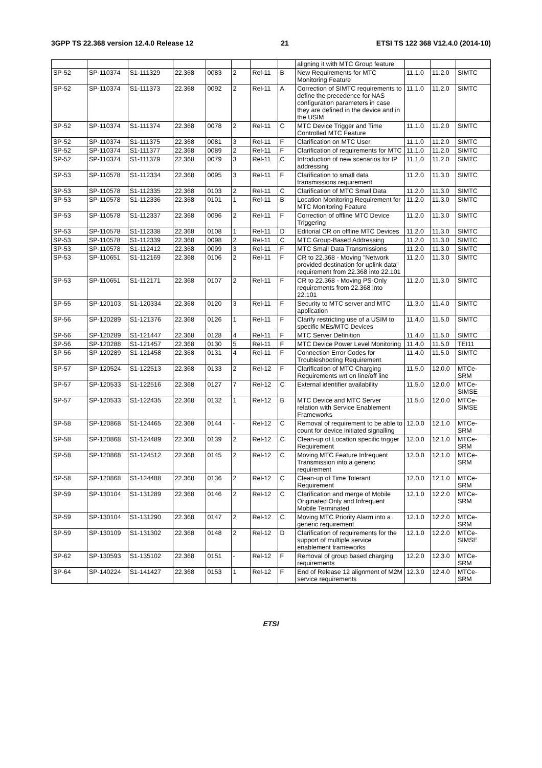3GPP TS 22.368 version 12.4.0 Release 12 21 ETSI TS 122 368 V12.4.0 (2014-10)
| | | | | | | | | aligning it with MTC Group feature | | | |
| SP-52 | SP-110374 | S1-111329 | 22.368 | 0083 | 2 | Rel-11 | B | New Requirements for MTC Monitoring Feature | 11.1.0 | 11.2.0 | SIMTC |
| SP-52 | SP-110374 | S1-111373 | 22.368 | 0092 | 2 | Rel-11 | A | Correction of SIMTC requirements to define the precedence for NAS configuration parameters in case they are defined in the device and in the USIM | 11.1.0 | 11.2.0 | SIMTC |
| SP-52 | SP-110374 | S1-111374 | 22.368 | 0078 | 2 | Rel-11 | C | MTC Device Trigger and Time Controlled MTC Feature | 11.1.0 | 11.2.0 | SIMTC |
| SP-52 | SP-110374 | S1-111375 | 22.368 | 0081 | 3 | Rel-11 | F | Clarification on MTC User | 11.1.0 | 11.2.0 | SIMTC |
| SP-52 | SP-110374 | S1-111377 | 22.368 | 0089 | 2 | Rel-11 | F | Clarification of requirements for MTC | 11.1.0 | 11.2.0 | SIMTC |
| SP-52 | SP-110374 | S1-111379 | 22.368 | 0079 | 3 | Rel-11 | C | Introduction of new scenarios for IP addressing | 11.1.0 | 11.2.0 | SIMTC |
| SP-53 | SP-110578 | S1-112334 | 22.368 | 0095 | 3 | Rel-11 | F | Clarification to small data transmissions requirement | 11.2.0 | 11.3.0 | SIMTC |
| SP-53 | SP-110578 | S1-112335 | 22.368 | 0103 | 2 | Rel-11 | C | Clarification of MTC Small Data | 11.2.0 | 11.3.0 | SIMTC |
| SP-53 | SP-110578 | S1-112336 | 22.368 | 0101 | 1 | Rel-11 | B | Location Monitoring Requirement for MTC Monitoring Feature | 11.2.0 | 11.3.0 | SIMTC |
| SP-53 | SP-110578 | S1-112337 | 22.368 | 0096 | 2 | Rel-11 | F | Correction of offline MTC Device Triggering | 11.2.0 | 11.3.0 | SIMTC |
| SP-53 | SP-110578 | S1-112338 | 22.368 | 0108 | 1 | Rel-11 | D | Editorial CR on offline MTC Devices | 11.2.0 | 11.3.0 | SIMTC |
| SP-53 | SP-110578 | S1-112339 | 22.368 | 0098 | 2 | Rel-11 | C | MTC Group-Based Addressing | 11.2.0 | 11.3.0 | SIMTC |
| SP-53 | SP-110578 | S1-112412 | 22.368 | 0099 | 3 | Rel-11 | F | MTC Small Data Transmissions | 11.2.0 | 11.3.0 | SIMTC |
| SP-53 | SP-110651 | S1-112169 | 22.368 | 0106 | 2 | Rel-11 | F | CR to 22.368 - Moving "Network provided destination for uplink data" requirement from 22.368 into 22.101 | 11.2.0 | 11.3.0 | SIMTC |
| SP-53 | SP-110651 | S1-112171 | 22.368 | 0107 | 2 | Rel-11 | F | CR to 22.368 - Moving PS-Only requirements from 22.368 into 22.101 | 11.2.0 | 11.3.0 | SIMTC |
| SP-55 | SP-120103 | S1-120334 | 22.368 | 0120 | 3 | Rel-11 | F | Security to MTC server and MTC application | 11.3.0 | 11.4.0 | SIMTC |
| SP-56 | SP-120289 | S1-121376 | 22.368 | 0126 | 1 | Rel-11 | F | Clarify restricting use of a USIM to specific MEs/MTC Devices | 11.4.0 | 11.5.0 | SIMTC |
| SP-56 | SP-120289 | S1-121447 | 22.368 | 0128 | 4 | Rel-11 | F | MTC Server Definition | 11.4.0 | 11.5.0 | SIMTC |
| SP-56 | SP-120288 | S1-121457 | 22.368 | 0130 | 5 | Rel-11 | F | MTC Device Power Level Monitoring | 11.4.0 | 11.5.0 | TEI11 |
| SP-56 | SP-120289 | S1-121458 | 22.368 | 0131 | 4 | Rel-11 | F | Connection Error Codes for Troubleshooting Requirement | 11.4.0 | 11.5.0 | SIMTC |
| SP-57 | SP-120524 | S1-122513 | 22.368 | 0133 | 2 | Rel-12 | F | Clarification of MTC Charging Requirements wrt on line/off line | 11.5.0 | 12.0.0 | MTCe-SRM |
| SP-57 | SP-120533 | S1-122516 | 22.368 | 0127 | 7 | Rel-12 | C | External identifier availability | 11.5.0 | 12.0.0 | MTCe-SIMSE |
| SP-57 | SP-120533 | S1-122435 | 22.368 | 0132 | 1 | Rel-12 | B | MTC Device and MTC Server relation with Service Enablement Frameworks | 11.5.0 | 12.0.0 | MTCe-SIMSE |
| SP-58 | SP-120868 | S1-124465 | 22.368 | 0144 | - | Rel-12 | C | Removal of requirement to be able to count for device initiated signalling | 12.0.0 | 12.1.0 | MTCe-SRM |
| SP-58 | SP-120868 | S1-124489 | 22.368 | 0139 | 2 | Rel-12 | C | Clean-up of Location specific trigger Requirement | 12.0.0 | 12.1.0 | MTCe-SRM |
| SP-58 | SP-120868 | S1-124512 | 22.368 | 0145 | 2 | Rel-12 | C | Moving MTC Feature Infrequent Transmission into a generic requirement | 12.0.0 | 12.1.0 | MTCe-SRM |
| SP-58 | SP-120868 | S1-124488 | 22.368 | 0136 | 2 | Rel-12 | C | Clean-up of Time Tolerant Requirement | 12.0.0 | 12.1.0 | MTCe-SRM |
| SP-59 | SP-130104 | S1-131289 | 22.368 | 0146 | 2 | Rel-12 | C | Clarification and merge of Mobile Originated Only and Infrequent Mobile Terminated | 12.1.0 | 12.2.0 | MTCe-SRM |
| SP-59 | SP-130104 | S1-131290 | 22.368 | 0147 | 2 | Rel-12 | C | Moving MTC Priority Alarm into a generic requirement | 12.1.0 | 12.2.0 | MTCe-SRM |
| SP-59 | SP-130109 | S1-131302 | 22.368 | 0148 | 2 | Rel-12 | D | Clarification of requirements for the support of multiple service enablement frameworks | 12.1.0 | 12.2.0 | MTCe-SIMSE |
| SP-62 | SP-130593 | S1-135102 | 22.368 | 0151 | - | Rel-12 | F | Removal of group based charging requirements | 12.2.0 | 12.3.0 | MTCe-SRM |
| SP-64 | SP-140224 | S1-141427 | 22.368 | 0153 | 1 | Rel-12 | F | End of Release 12 alignment of M2M service requirements | 12.3.0 | 12.4.0 | MTCe-SRM |
ETSI